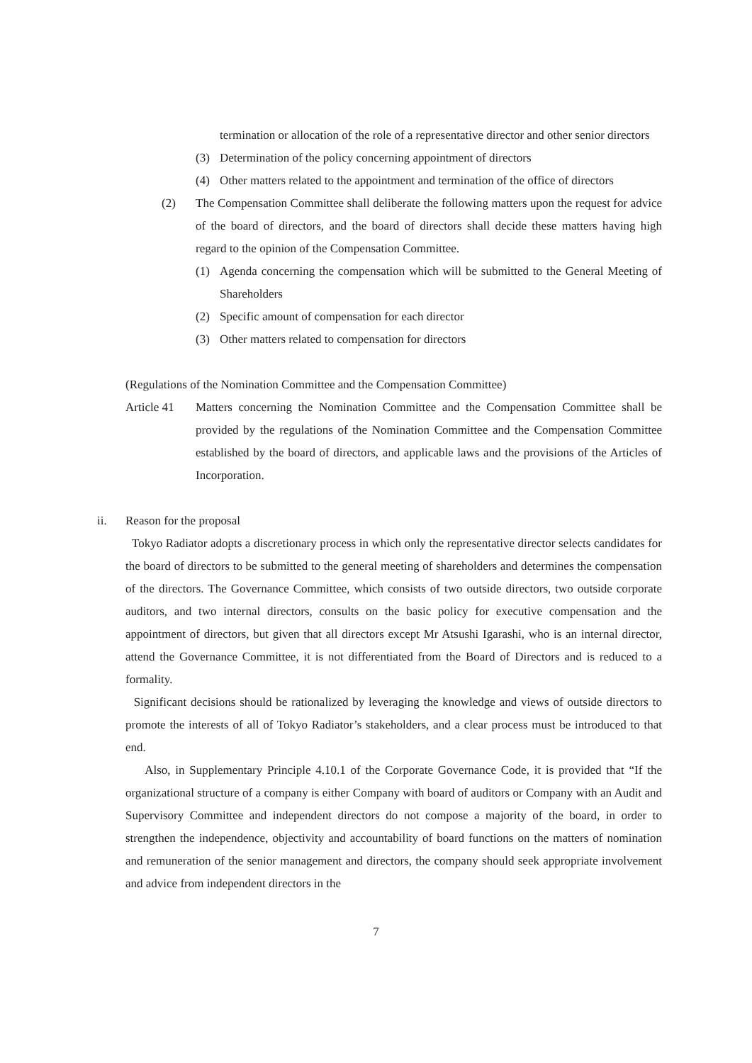termination or allocation of the role of a representative director and other senior directors
(3) Determination of the policy concerning appointment of directors
(4) Other matters related to the appointment and termination of the office of directors
(2) The Compensation Committee shall deliberate the following matters upon the request for advice of the board of directors, and the board of directors shall decide these matters having high regard to the opinion of the Compensation Committee.
(1) Agenda concerning the compensation which will be submitted to the General Meeting of Shareholders
(2) Specific amount of compensation for each director
(3) Other matters related to compensation for directors
(Regulations of the Nomination Committee and the Compensation Committee)
Article 41
Matters concerning the Nomination Committee and the Compensation Committee shall be provided by the regulations of the Nomination Committee and the Compensation Committee established by the board of directors, and applicable laws and the provisions of the Articles of Incorporation.
ii. Reason for the proposal
Tokyo Radiator adopts a discretionary process in which only the representative director selects candidates for the board of directors to be submitted to the general meeting of shareholders and determines the compensation of the directors. The Governance Committee, which consists of two outside directors, two outside corporate auditors, and two internal directors, consults on the basic policy for executive compensation and the appointment of directors, but given that all directors except Mr Atsushi Igarashi, who is an internal director, attend the Governance Committee, it is not differentiated from the Board of Directors and is reduced to a formality.
Significant decisions should be rationalized by leveraging the knowledge and views of outside directors to promote the interests of all of Tokyo Radiator’s stakeholders, and a clear process must be introduced to that end.
Also, in Supplementary Principle 4.10.1 of the Corporate Governance Code, it is provided that “If the organizational structure of a company is either Company with board of auditors or Company with an Audit and Supervisory Committee and independent directors do not compose a majority of the board, in order to strengthen the independence, objectivity and accountability of board functions on the matters of nomination and remuneration of the senior management and directors, the company should seek appropriate involvement and advice from independent directors in the
7